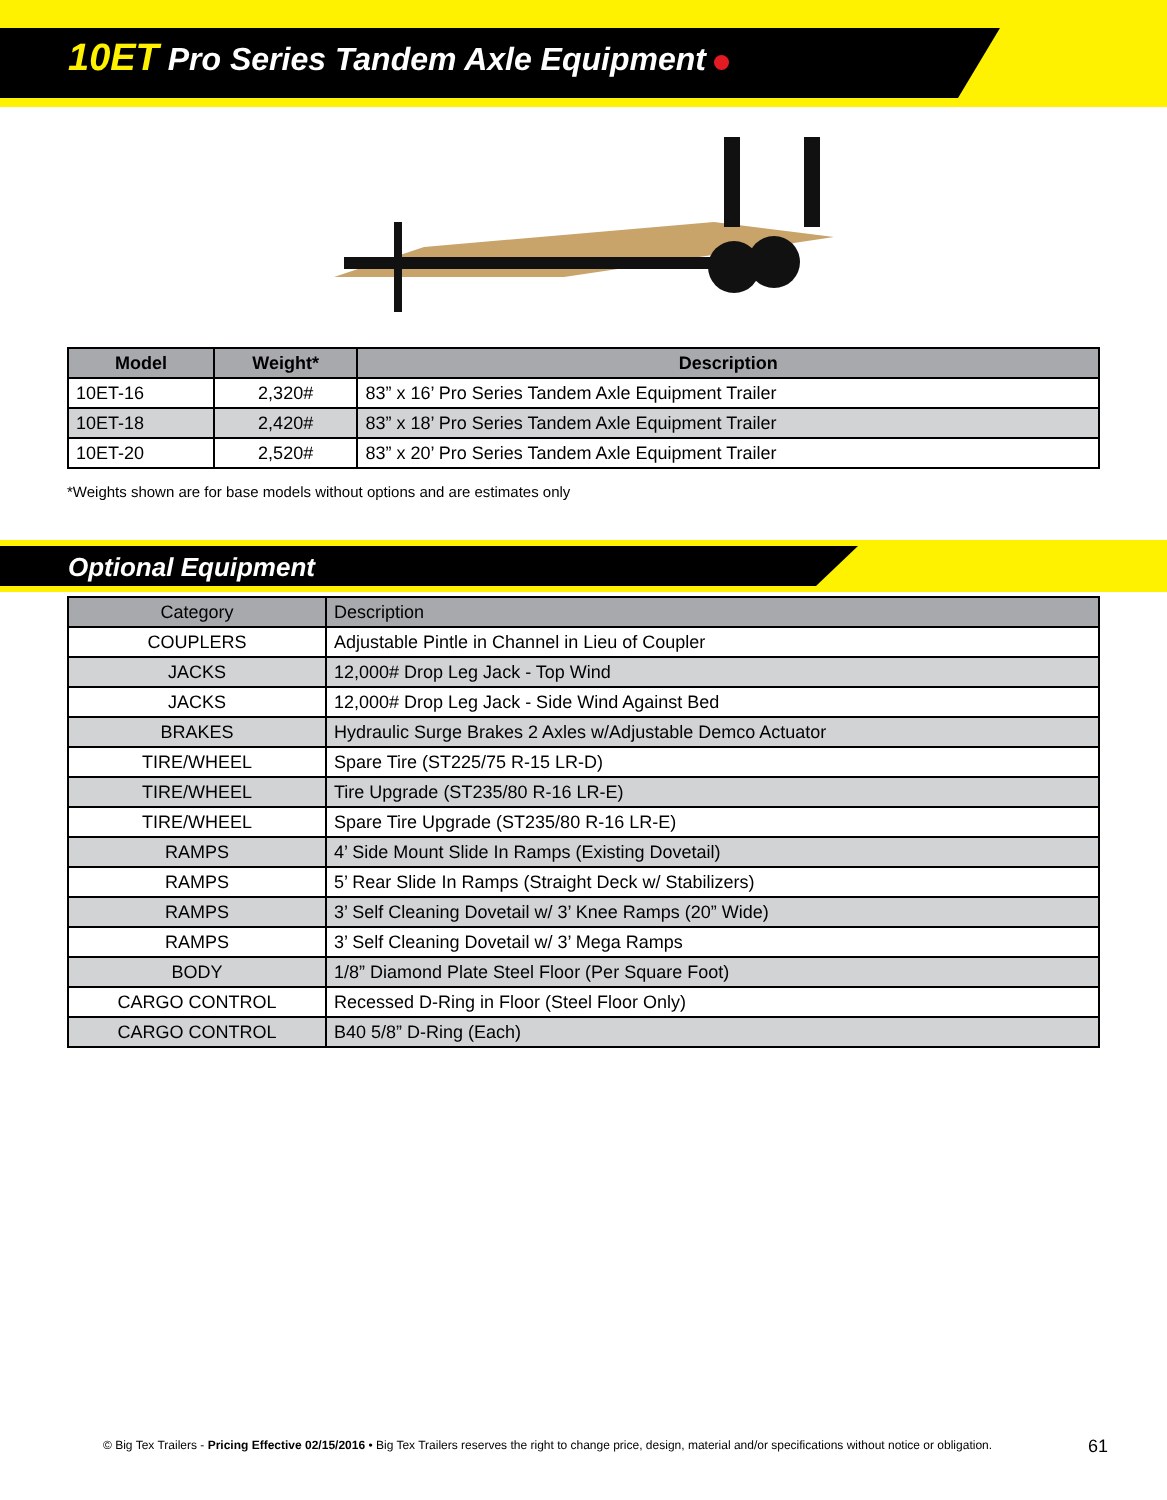10ET Pro Series Tandem Axle Equipment
| Model | Weight* | Description |
| --- | --- | --- |
| 10ET-16 | 2,320# | 83” x 16’ Pro Series Tandem Axle Equipment Trailer |
| 10ET-18 | 2,420# | 83” x 18’ Pro Series Tandem Axle Equipment Trailer |
| 10ET-20 | 2,520# | 83” x 20’ Pro Series Tandem Axle Equipment Trailer |
*Weights shown are for base models without options and are estimates only
Optional Equipment
| Category | Description |
| COUPLERS | Adjustable Pintle in Channel in Lieu of Coupler |
| JACKS | 12,000# Drop Leg Jack - Top Wind |
| JACKS | 12,000# Drop Leg Jack - Side Wind Against Bed |
| BRAKES | Hydraulic Surge Brakes 2 Axles w/Adjustable Demco Actuator |
| TIRE/WHEEL | Spare Tire (ST225/75 R-15 LR-D) |
| TIRE/WHEEL | Tire Upgrade (ST235/80 R-16 LR-E) |
| TIRE/WHEEL | Spare Tire Upgrade (ST235/80 R-16 LR-E) |
| RAMPS | 4’ Side Mount Slide In Ramps (Existing Dovetail) |
| RAMPS | 5’ Rear Slide In Ramps (Straight Deck w/ Stabilizers) |
| RAMPS | 3’ Self Cleaning Dovetail w/ 3’ Knee Ramps (20” Wide) |
| RAMPS | 3’ Self Cleaning Dovetail w/ 3’ Mega Ramps |
| BODY | 1/8” Diamond Plate Steel Floor (Per Square Foot) |
| CARGO CONTROL | Recessed D-Ring in Floor (Steel Floor Only) |
| CARGO CONTROL | B40 5/8” D-Ring (Each) |
© Big Tex Trailers - Pricing Effective 02/15/2016 • Big Tex Trailers reserves the right to change price, design, material and/or specifications without notice or obligation.
61